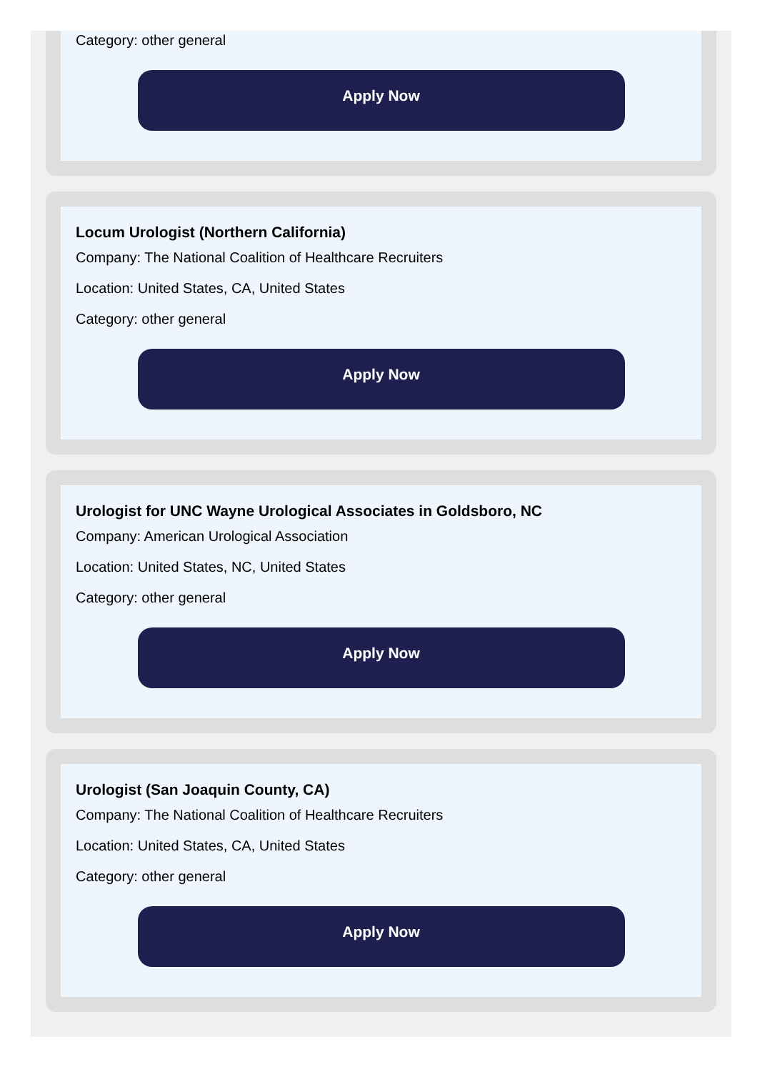Category: other general
Apply Now
Locum Urologist (Northern California)
Company: The National Coalition of Healthcare Recruiters
Location: United States, CA, United States
Category: other general
Apply Now
Urologist for UNC Wayne Urological Associates in Goldsboro, NC
Company: American Urological Association
Location: United States, NC, United States
Category: other general
Apply Now
Urologist (San Joaquin County, CA)
Company: The National Coalition of Healthcare Recruiters
Location: United States, CA, United States
Category: other general
Apply Now